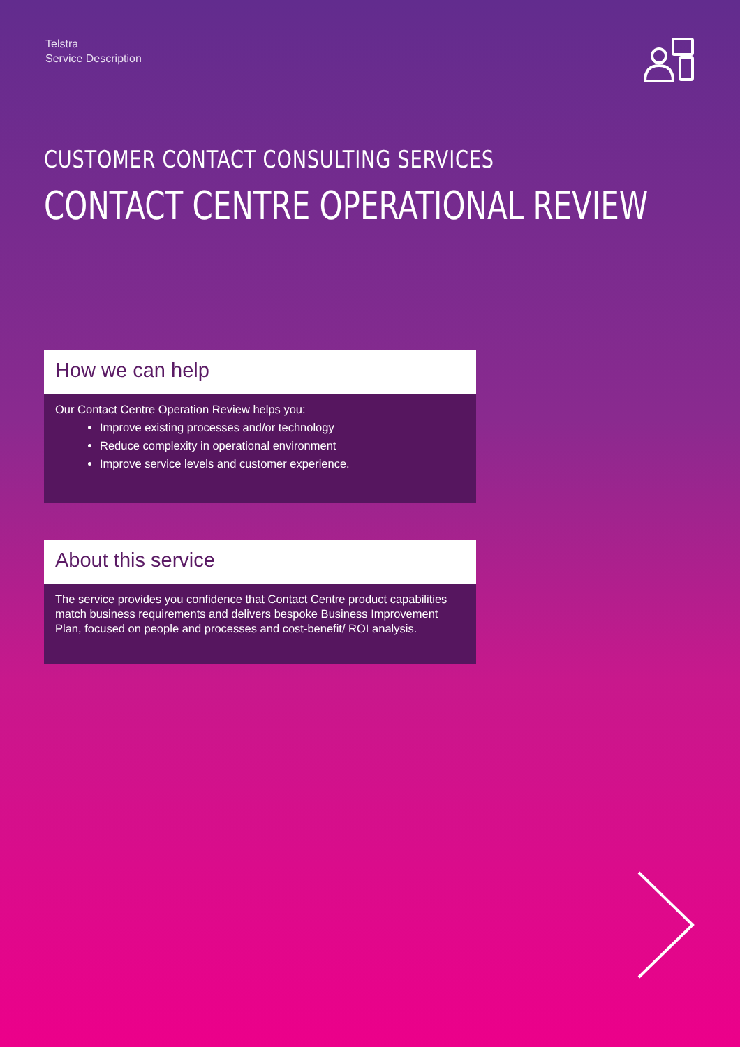Telstra
Service Description
CUSTOMER CONTACT CONSULTING SERVICES
CONTACT CENTRE OPERATIONAL REVIEW
How we can help
Our Contact Centre Operation Review helps you:
Improve existing processes and/or technology
Reduce complexity in operational environment
Improve service levels and customer experience.
About this service
The service provides you confidence that Contact Centre product capabilities match business requirements and delivers bespoke Business Improvement Plan, focused on people and processes and cost-benefit/ ROI analysis.